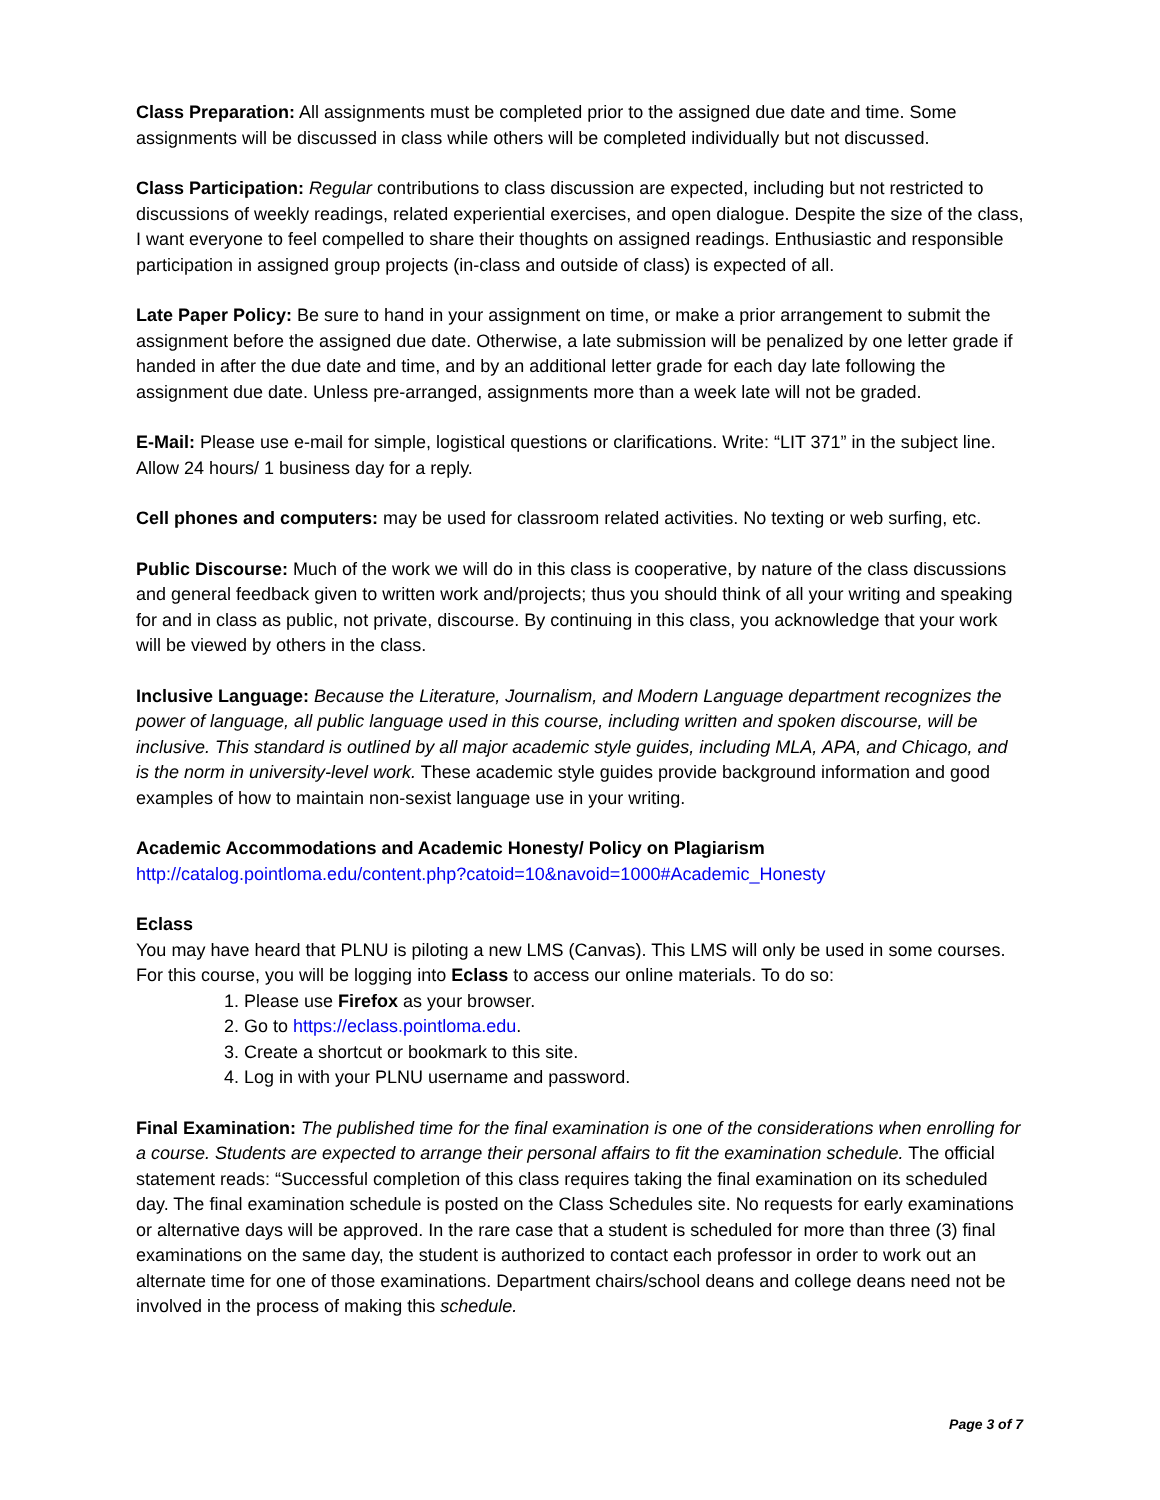Class Preparation: All assignments must be completed prior to the assigned due date and time. Some assignments will be discussed in class while others will be completed individually but not discussed.
Class Participation: Regular contributions to class discussion are expected, including but not restricted to discussions of weekly readings, related experiential exercises, and open dialogue. Despite the size of the class, I want everyone to feel compelled to share their thoughts on assigned readings. Enthusiastic and responsible participation in assigned group projects (in-class and outside of class) is expected of all.
Late Paper Policy: Be sure to hand in your assignment on time, or make a prior arrangement to submit the assignment before the assigned due date. Otherwise, a late submission will be penalized by one letter grade if handed in after the due date and time, and by an additional letter grade for each day late following the assignment due date. Unless pre-arranged, assignments more than a week late will not be graded.
E-Mail: Please use e-mail for simple, logistical questions or clarifications. Write: “LIT 371” in the subject line. Allow 24 hours/ 1 business day for a reply.
Cell phones and computers: may be used for classroom related activities. No texting or web surfing, etc.
Public Discourse: Much of the work we will do in this class is cooperative, by nature of the class discussions and general feedback given to written work and/projects; thus you should think of all your writing and speaking for and in class as public, not private, discourse. By continuing in this class, you acknowledge that your work will be viewed by others in the class.
Inclusive Language: Because the Literature, Journalism, and Modern Language department recognizes the power of language, all public language used in this course, including written and spoken discourse, will be inclusive. This standard is outlined by all major academic style guides, including MLA, APA, and Chicago, and is the norm in university-level work. These academic style guides provide background information and good examples of how to maintain non-sexist language use in your writing.
Academic Accommodations and Academic Honesty/ Policy on Plagiarism
http://catalog.pointloma.edu/content.php?catoid=10&navoid=1000#Academic_Honesty
Eclass
You may have heard that PLNU is piloting a new LMS (Canvas). This LMS will only be used in some courses. For this course, you will be logging into Eclass to access our online materials. To do so:
1. Please use Firefox as your browser.
2. Go to https://eclass.pointloma.edu.
3. Create a shortcut or bookmark to this site.
4. Log in with your PLNU username and password.
Final Examination: The published time for the final examination is one of the considerations when enrolling for a course. Students are expected to arrange their personal affairs to fit the examination schedule. The official statement reads: “Successful completion of this class requires taking the final examination on its scheduled day. The final examination schedule is posted on the Class Schedules site. No requests for early examinations or alternative days will be approved. In the rare case that a student is scheduled for more than three (3) final examinations on the same day, the student is authorized to contact each professor in order to work out an alternate time for one of those examinations. Department chairs/school deans and college deans need not be involved in the process of making this schedule.
Page 3 of 7